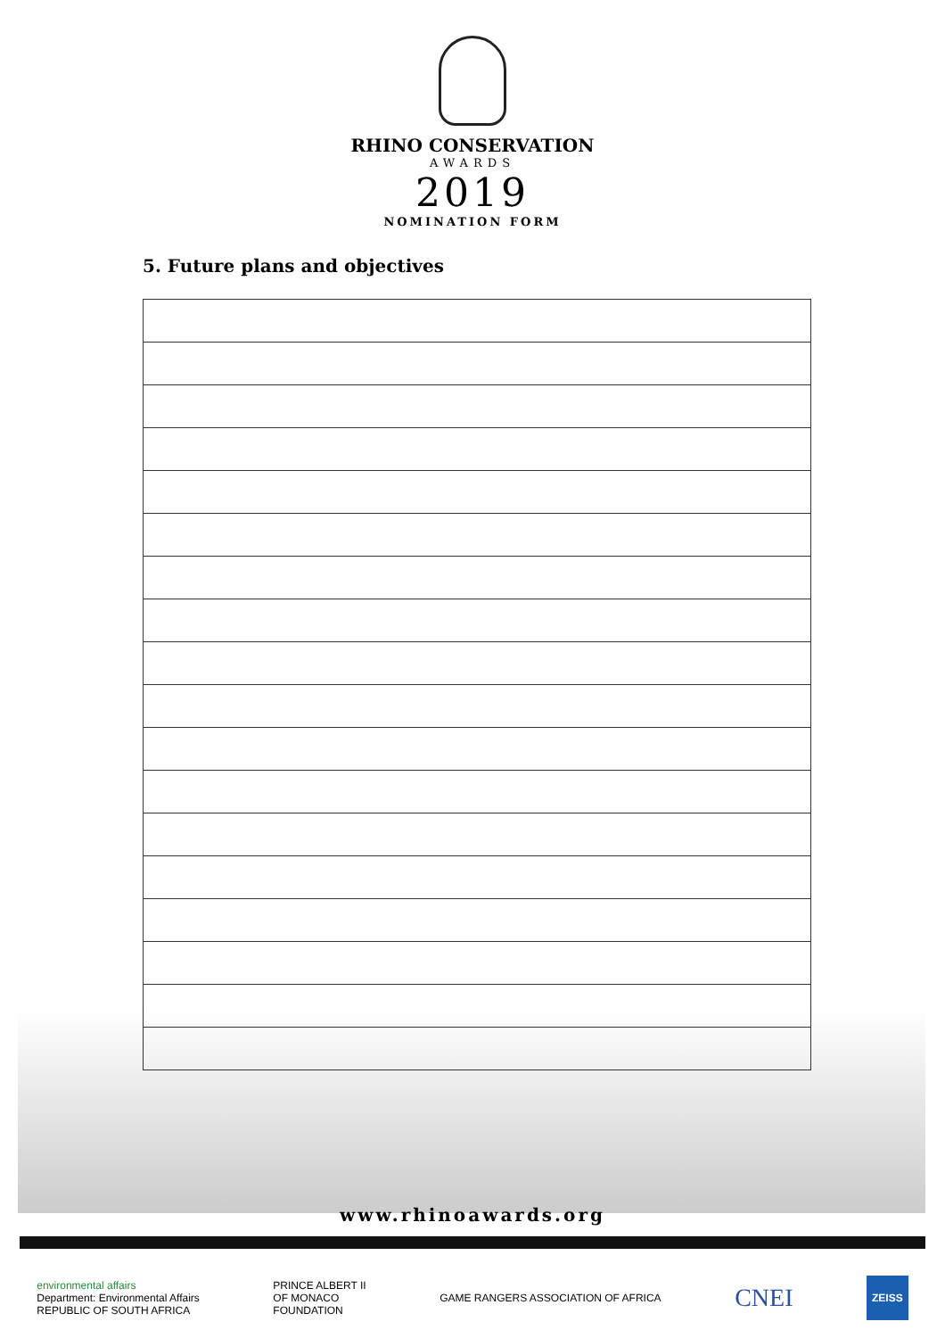RHINO CONSERVATION
AWARDS
2019
NOMINATION FORM
5. Future plans and objectives
www.rhinoawards.org
environmental affairs
Department: Environmental Affairs
REPUBLIC OF SOUTH AFRICA
PRINCE ALBERT II
OF MONACO
FOUNDATION
GAME RANGERS ASSOCIATION OF AFRICA
CNEI
ZEISS